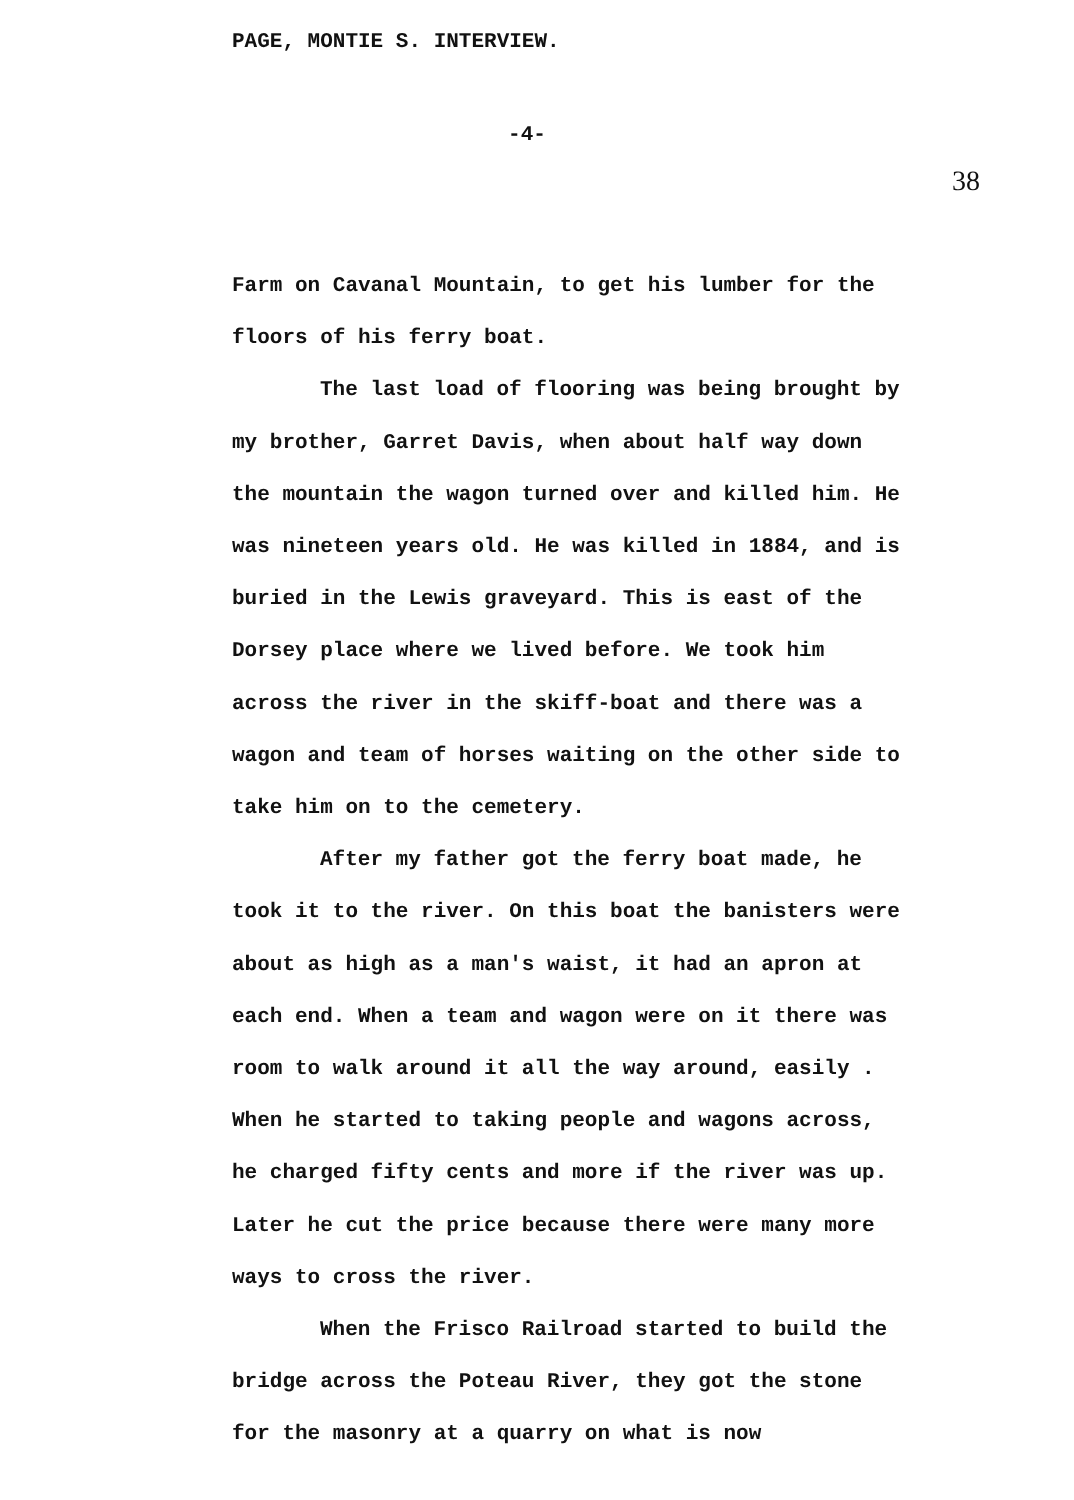PAGE, MONTIE S. INTERVIEW.
-4-
38
Farm on Cavanal Mountain, to get his lumber for the floors of his ferry boat.
The last load of flooring was being brought by my brother, Garret Davis, when about half way down the mountain the wagon turned over and killed him. He was nineteen years old. He was killed in 1884, and is buried in the Lewis graveyard. This is east of the Dorsey place where we lived before. We took him across the river in the skiff-boat and there was a wagon and team of horses waiting on the other side to take him on to the cemetery.
After my father got the ferry boat made, he took it to the river. On this boat the banisters were about as high as a man's waist, it had an apron at each end. When a team and wagon were on it there was room to walk around it all the way around, easily . When he started to taking people and wagons across, he charged fifty cents and more if the river was up. Later he cut the price because there were many more ways to cross the river.
When the Frisco Railroad started to build the bridge across the Poteau River, they got the stone for the masonry at a quarry on what is now